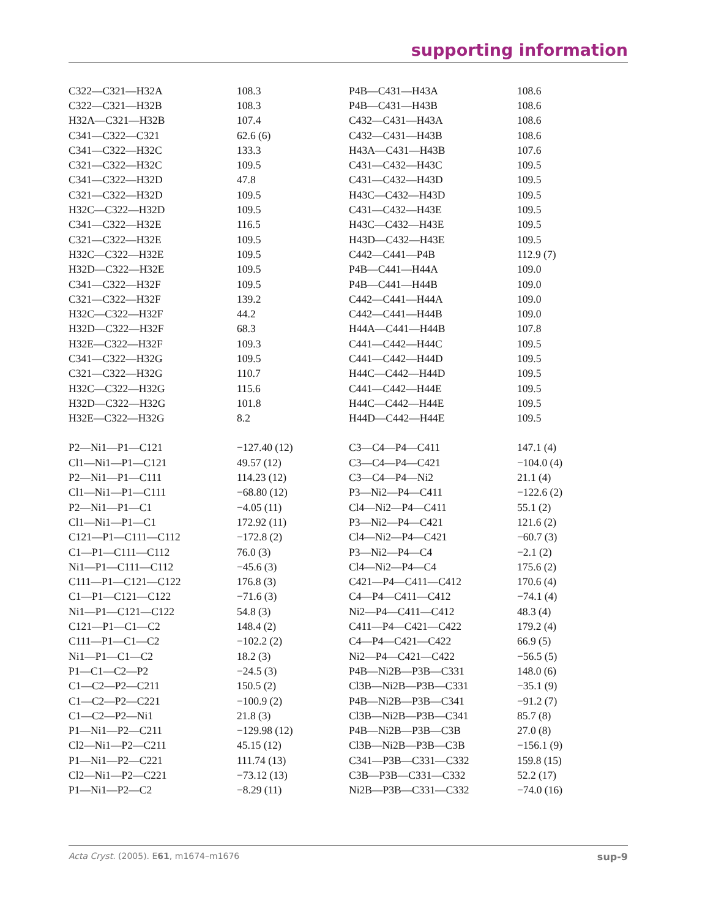supporting information
| C322—C321—H32A | 108.3 | P4B—C431—H43A | 108.6 |
| C322—C321—H32B | 108.3 | P4B—C431—H43B | 108.6 |
| H32A—C321—H32B | 107.4 | C432—C431—H43A | 108.6 |
| C341—C322—C321 | 62.6 (6) | C432—C431—H43B | 108.6 |
| C341—C322—H32C | 133.3 | H43A—C431—H43B | 107.6 |
| C321—C322—H32C | 109.5 | C431—C432—H43C | 109.5 |
| C341—C322—H32D | 47.8 | C431—C432—H43D | 109.5 |
| C321—C322—H32D | 109.5 | H43C—C432—H43D | 109.5 |
| H32C—C322—H32D | 109.5 | C431—C432—H43E | 109.5 |
| C341—C322—H32E | 116.5 | H43C—C432—H43E | 109.5 |
| C321—C322—H32E | 109.5 | H43D—C432—H43E | 109.5 |
| H32C—C322—H32E | 109.5 | C442—C441—P4B | 112.9 (7) |
| H32D—C322—H32E | 109.5 | P4B—C441—H44A | 109.0 |
| C341—C322—H32F | 109.5 | P4B—C441—H44B | 109.0 |
| C321—C322—H32F | 139.2 | C442—C441—H44A | 109.0 |
| H32C—C322—H32F | 44.2 | C442—C441—H44B | 109.0 |
| H32D—C322—H32F | 68.3 | H44A—C441—H44B | 107.8 |
| H32E—C322—H32F | 109.3 | C441—C442—H44C | 109.5 |
| C341—C322—H32G | 109.5 | C441—C442—H44D | 109.5 |
| C321—C322—H32G | 110.7 | H44C—C442—H44D | 109.5 |
| H32C—C322—H32G | 115.6 | C441—C442—H44E | 109.5 |
| H32D—C322—H32G | 101.8 | H44C—C442—H44E | 109.5 |
| H32E—C322—H32G | 8.2 | H44D—C442—H44E | 109.5 |
| P2—Ni1—P1—C121 | −127.40 (12) | C3—C4—P4—C411 | 147.1 (4) |
| Cl1—Ni1—P1—C121 | 49.57 (12) | C3—C4—P4—C421 | −104.0 (4) |
| P2—Ni1—P1—C111 | 114.23 (12) | C3—C4—P4—Ni2 | 21.1 (4) |
| Cl1—Ni1—P1—C111 | −68.80 (12) | P3—Ni2—P4—C411 | −122.6 (2) |
| P2—Ni1—P1—C1 | −4.05 (11) | Cl4—Ni2—P4—C411 | 55.1 (2) |
| Cl1—Ni1—P1—C1 | 172.92 (11) | P3—Ni2—P4—C421 | 121.6 (2) |
| C121—P1—C111—C112 | −172.8 (2) | Cl4—Ni2—P4—C421 | −60.7 (3) |
| C1—P1—C111—C112 | 76.0 (3) | P3—Ni2—P4—C4 | −2.1 (2) |
| Ni1—P1—C111—C112 | −45.6 (3) | Cl4—Ni2—P4—C4 | 175.6 (2) |
| C111—P1—C121—C122 | 176.8 (3) | C421—P4—C411—C412 | 170.6 (4) |
| C1—P1—C121—C122 | −71.6 (3) | C4—P4—C411—C412 | −74.1 (4) |
| Ni1—P1—C121—C122 | 54.8 (3) | Ni2—P4—C411—C412 | 48.3 (4) |
| C121—P1—C1—C2 | 148.4 (2) | C411—P4—C421—C422 | 179.2 (4) |
| C111—P1—C1—C2 | −102.2 (2) | C4—P4—C421—C422 | 66.9 (5) |
| Ni1—P1—C1—C2 | 18.2 (3) | Ni2—P4—C421—C422 | −56.5 (5) |
| P1—C1—C2—P2 | −24.5 (3) | P4B—Ni2B—P3B—C331 | 148.0 (6) |
| C1—C2—P2—C211 | 150.5 (2) | Cl3B—Ni2B—P3B—C331 | −35.1 (9) |
| C1—C2—P2—C221 | −100.9 (2) | P4B—Ni2B—P3B—C341 | −91.2 (7) |
| C1—C2—P2—Ni1 | 21.8 (3) | Cl3B—Ni2B—P3B—C341 | 85.7 (8) |
| P1—Ni1—P2—C211 | −129.98 (12) | P4B—Ni2B—P3B—C3B | 27.0 (8) |
| Cl2—Ni1—P2—C211 | 45.15 (12) | Cl3B—Ni2B—P3B—C3B | −156.1 (9) |
| P1—Ni1—P2—C221 | 111.74 (13) | C341—P3B—C331—C332 | 159.8 (15) |
| Cl2—Ni1—P2—C221 | −73.12 (13) | C3B—P3B—C331—C332 | 52.2 (17) |
| P1—Ni1—P2—C2 | −8.29 (11) | Ni2B—P3B—C331—C332 | −74.0 (16) |
Acta Cryst. (2005). E61, m1674–m1676 sup-9